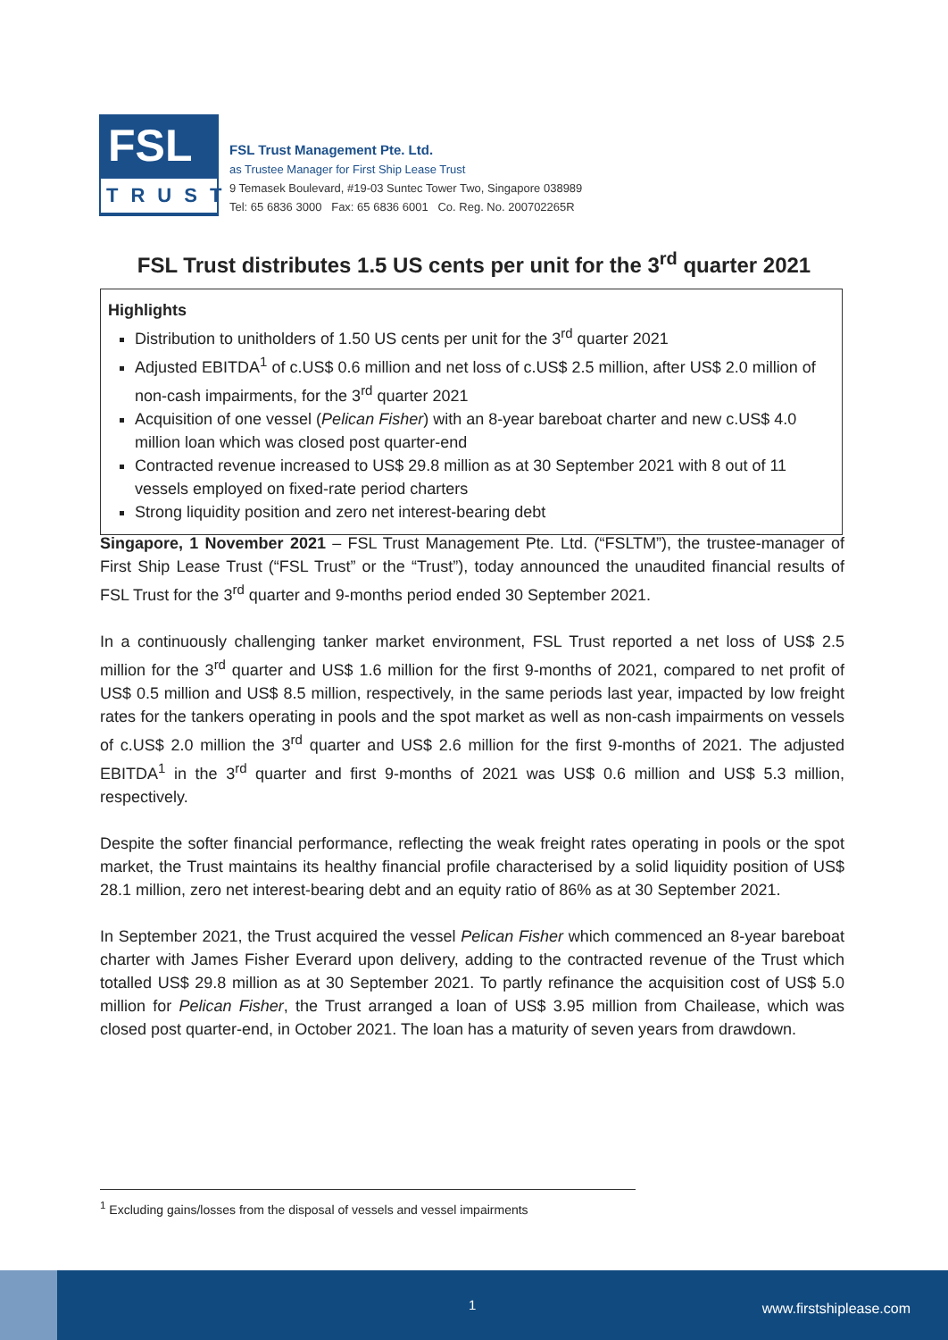FSL
TRUST
FSL Trust Management Pte. Ltd.
as Trustee Manager for First Ship Lease Trust
9 Temasek Boulevard, #19-03 Suntec Tower Two, Singapore 038989
Tel: 65 6836 3000 Fax: 65 6836 6001 Co. Reg. No. 200702265R
FSL Trust distributes 1.5 US cents per unit for the 3<sup>rd</sup> quarter 2021
Highlights
Distribution to unitholders of 1.50 US cents per unit for the 3<sup>rd</sup> quarter 2021
Adjusted EBITDA<sup>1</sup> of c.US$ 0.6 million and net loss of c.US$ 2.5 million, after US$ 2.0 million of non-cash impairments, for the 3<sup>rd</sup> quarter 2021
Acquisition of one vessel (Pelican Fisher) with an 8-year bareboat charter and new c.US$ 4.0 million loan which was closed post quarter-end
Contracted revenue increased to US$ 29.8 million as at 30 September 2021 with 8 out of 11 vessels employed on fixed-rate period charters
Strong liquidity position and zero net interest-bearing debt
Singapore, 1 November 2021 – FSL Trust Management Pte. Ltd. (“FSLTM”), the trustee-manager of First Ship Lease Trust (“FSL Trust” or the “Trust”), today announced the unaudited financial results of FSL Trust for the 3<sup>rd</sup> quarter and 9-months period ended 30 September 2021.
In a continuously challenging tanker market environment, FSL Trust reported a net loss of US$ 2.5 million for the 3<sup>rd</sup> quarter and US$ 1.6 million for the first 9-months of 2021, compared to net profit of US$ 0.5 million and US$ 8.5 million, respectively, in the same periods last year, impacted by low freight rates for the tankers operating in pools and the spot market as well as non-cash impairments on vessels of c.US$ 2.0 million the 3<sup>rd</sup> quarter and US$ 2.6 million for the first 9-months of 2021. The adjusted EBITDA<sup>1</sup> in the 3<sup>rd</sup> quarter and first 9-months of 2021 was US$ 0.6 million and US$ 5.3 million, respectively.
Despite the softer financial performance, reflecting the weak freight rates operating in pools or the spot market, the Trust maintains its healthy financial profile characterised by a solid liquidity position of US$ 28.1 million, zero net interest-bearing debt and an equity ratio of 86% as at 30 September 2021.
In September 2021, the Trust acquired the vessel Pelican Fisher which commenced an 8-year bareboat charter with James Fisher Everard upon delivery, adding to the contracted revenue of the Trust which totalled US$ 29.8 million as at 30 September 2021. To partly refinance the acquisition cost of US$ 5.0 million for Pelican Fisher, the Trust arranged a loan of US$ 3.95 million from Chailease, which was closed post quarter-end, in October 2021. The loan has a maturity of seven years from drawdown.
<sup>1</sup> Excluding gains/losses from the disposal of vessels and vessel impairments
1 www.firstshiplease.com